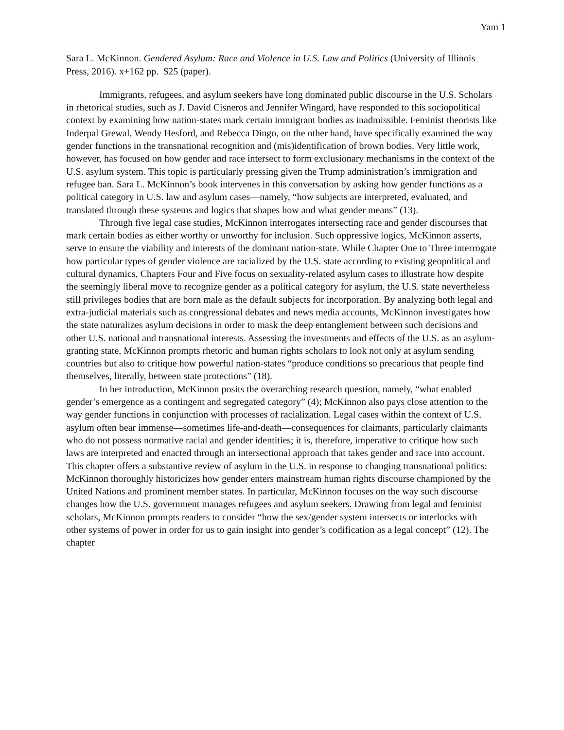Yam 1
Sara L. McKinnon. Gendered Asylum: Race and Violence in U.S. Law and Politics (University of Illinois Press, 2016). x+162 pp. $25 (paper).
Immigrants, refugees, and asylum seekers have long dominated public discourse in the U.S. Scholars in rhetorical studies, such as J. David Cisneros and Jennifer Wingard, have responded to this sociopolitical context by examining how nation-states mark certain immigrant bodies as inadmissible. Feminist theorists like Inderpal Grewal, Wendy Hesford, and Rebecca Dingo, on the other hand, have specifically examined the way gender functions in the transnational recognition and (mis)identification of brown bodies. Very little work, however, has focused on how gender and race intersect to form exclusionary mechanisms in the context of the U.S. asylum system. This topic is particularly pressing given the Trump administration’s immigration and refugee ban. Sara L. McKinnon’s book intervenes in this conversation by asking how gender functions as a political category in U.S. law and asylum cases—namely, “how subjects are interpreted, evaluated, and translated through these systems and logics that shapes how and what gender means” (13).
Through five legal case studies, McKinnon interrogates intersecting race and gender discourses that mark certain bodies as either worthy or unworthy for inclusion. Such oppressive logics, McKinnon asserts, serve to ensure the viability and interests of the dominant nation-state. While Chapter One to Three interrogate how particular types of gender violence are racialized by the U.S. state according to existing geopolitical and cultural dynamics, Chapters Four and Five focus on sexuality-related asylum cases to illustrate how despite the seemingly liberal move to recognize gender as a political category for asylum, the U.S. state nevertheless still privileges bodies that are born male as the default subjects for incorporation. By analyzing both legal and extra-judicial materials such as congressional debates and news media accounts, McKinnon investigates how the state naturalizes asylum decisions in order to mask the deep entanglement between such decisions and other U.S. national and transnational interests. Assessing the investments and effects of the U.S. as an asylum-granting state, McKinnon prompts rhetoric and human rights scholars to look not only at asylum sending countries but also to critique how powerful nation-states “produce conditions so precarious that people find themselves, literally, between state protections” (18).
In her introduction, McKinnon posits the overarching research question, namely, “what enabled gender’s emergence as a contingent and segregated category” (4); McKinnon also pays close attention to the way gender functions in conjunction with processes of racialization. Legal cases within the context of U.S. asylum often bear immense—sometimes life-and-death—consequences for claimants, particularly claimants who do not possess normative racial and gender identities; it is, therefore, imperative to critique how such laws are interpreted and enacted through an intersectional approach that takes gender and race into account. This chapter offers a substantive review of asylum in the U.S. in response to changing transnational politics: McKinnon thoroughly historicizes how gender enters mainstream human rights discourse championed by the United Nations and prominent member states. In particular, McKinnon focuses on the way such discourse changes how the U.S. government manages refugees and asylum seekers. Drawing from legal and feminist scholars, McKinnon prompts readers to consider “how the sex/gender system intersects or interlocks with other systems of power in order for us to gain insight into gender’s codification as a legal concept” (12). The chapter